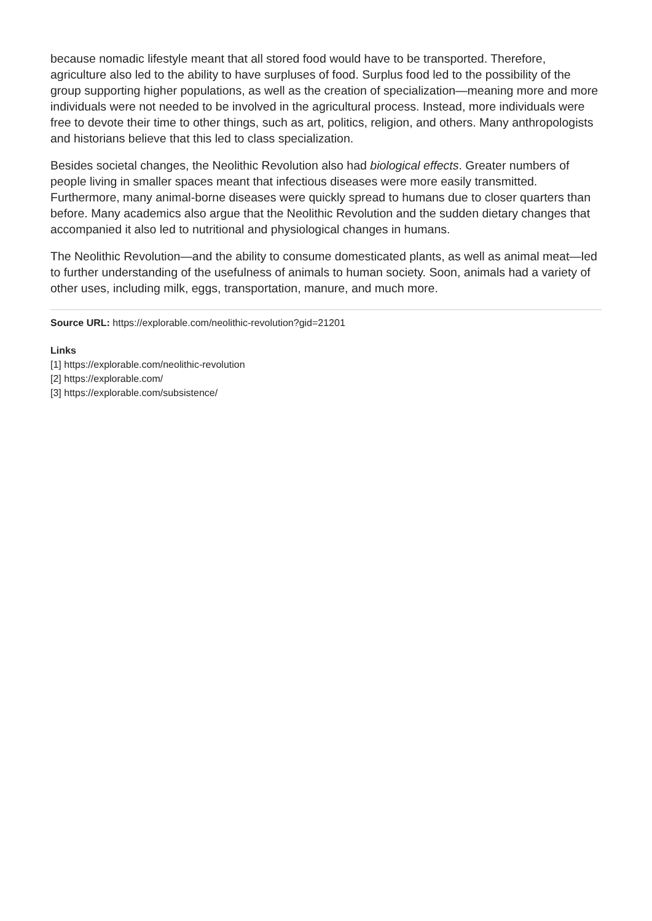because nomadic lifestyle meant that all stored food would have to be transported. Therefore, agriculture also led to the ability to have surpluses of food. Surplus food led to the possibility of the group supporting higher populations, as well as the creation of specialization—meaning more and more individuals were not needed to be involved in the agricultural process. Instead, more individuals were free to devote their time to other things, such as art, politics, religion, and others. Many anthropologists and historians believe that this led to class specialization.
Besides societal changes, the Neolithic Revolution also had biological effects. Greater numbers of people living in smaller spaces meant that infectious diseases were more easily transmitted. Furthermore, many animal-borne diseases were quickly spread to humans due to closer quarters than before. Many academics also argue that the Neolithic Revolution and the sudden dietary changes that accompanied it also led to nutritional and physiological changes in humans.
The Neolithic Revolution—and the ability to consume domesticated plants, as well as animal meat—led to further understanding of the usefulness of animals to human society. Soon, animals had a variety of other uses, including milk, eggs, transportation, manure, and much more.
Source URL: https://explorable.com/neolithic-revolution?gid=21201
Links
[1] https://explorable.com/neolithic-revolution
[2] https://explorable.com/
[3] https://explorable.com/subsistence/